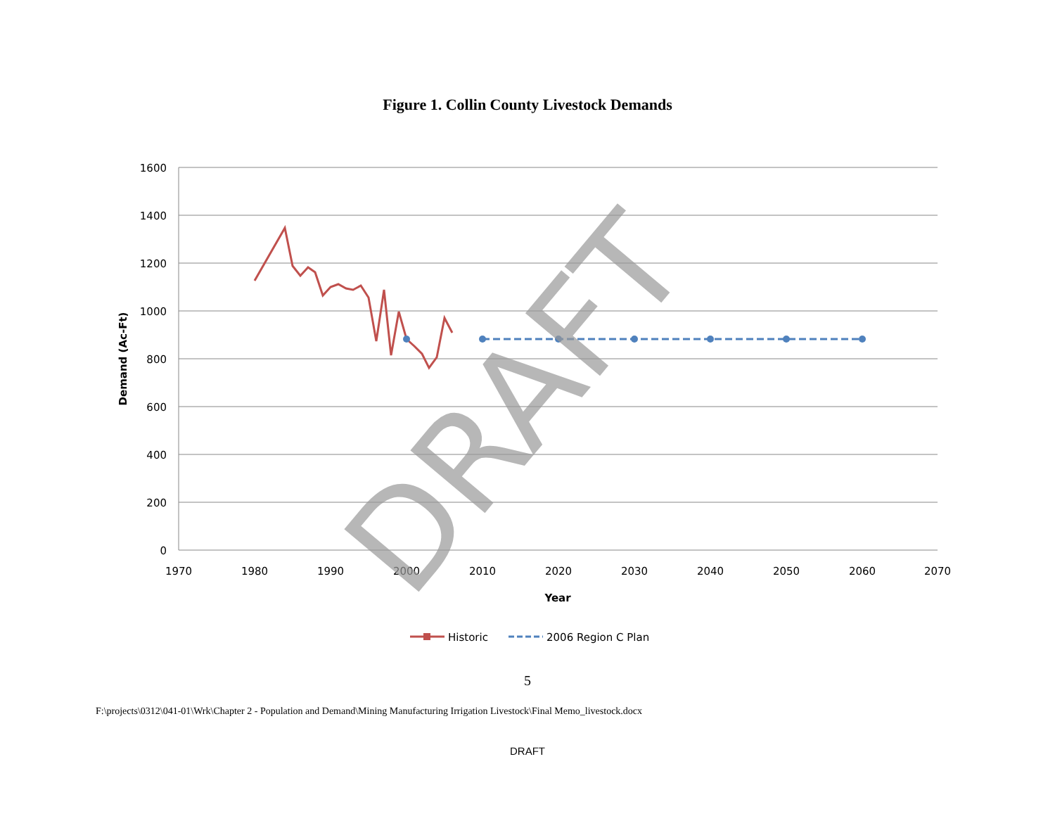Figure 1. Collin County Livestock Demands
1600
1400
1200
1000
800
600
400
200
0
1970
1980
1990
2000
2010
2020
2030
2040
2050
2060
2070
Year
Demand (Ac-Ft)
DRAFT
Historic
2006 Region C Plan
5
F:\projects\0312\041-01\Wrk\Chapter 2 - Population and Demand\Mining Manufacturing Irrigation Livestock\Final Memo_livestock.docx
DRAFT